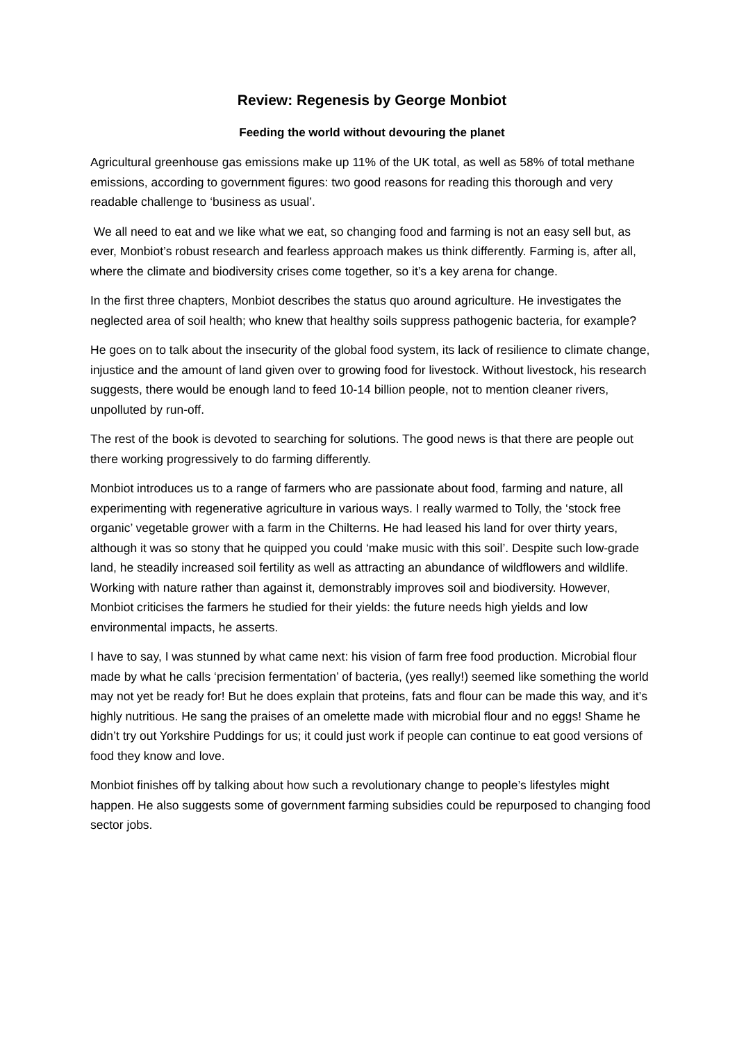Review: Regenesis by George Monbiot
Feeding the world without devouring the planet
Agricultural greenhouse gas emissions make up 11% of the UK total, as well as 58% of total methane emissions, according to government figures: two good reasons for reading this thorough and very readable challenge to ‘business as usual’.
We all need to eat and we like what we eat, so changing food and farming is not an easy sell but, as ever, Monbiot’s robust research and fearless approach makes us think differently. Farming is, after all, where the climate and biodiversity crises come together, so it’s a key arena for change.
In the first three chapters, Monbiot describes the status quo around agriculture. He investigates the neglected area of soil health; who knew that healthy soils suppress pathogenic bacteria, for example?
He goes on to talk about the insecurity of the global food system, its lack of resilience to climate change, injustice and the amount of land given over to growing food for livestock. Without livestock, his research suggests, there would be enough land to feed 10-14 billion people, not to mention cleaner rivers, unpolluted by run-off.
The rest of the book is devoted to searching for solutions. The good news is that there are people out there working progressively to do farming differently.
Monbiot introduces us to a range of farmers who are passionate about food, farming and nature, all experimenting with regenerative agriculture in various ways. I really warmed to Tolly, the ‘stock free organic’ vegetable grower with a farm in the Chilterns. He had leased his land for over thirty years, although it was so stony that he quipped you could ‘make music with this soil’. Despite such low-grade land, he steadily increased soil fertility as well as attracting an abundance of wildflowers and wildlife. Working with nature rather than against it, demonstrably improves soil and biodiversity. However, Monbiot criticises the farmers he studied for their yields: the future needs high yields and low environmental impacts, he asserts.
I have to say, I was stunned by what came next: his vision of farm free food production. Microbial flour made by what he calls ‘precision fermentation’ of bacteria, (yes really!) seemed like something the world may not yet be ready for! But he does explain that proteins, fats and flour can be made this way, and it’s highly nutritious. He sang the praises of an omelette made with microbial flour and no eggs! Shame he didn’t try out Yorkshire Puddings for us; it could just work if people can continue to eat good versions of food they know and love.
Monbiot finishes off by talking about how such a revolutionary change to people’s lifestyles might happen. He also suggests some of government farming subsidies could be repurposed to changing food sector jobs.